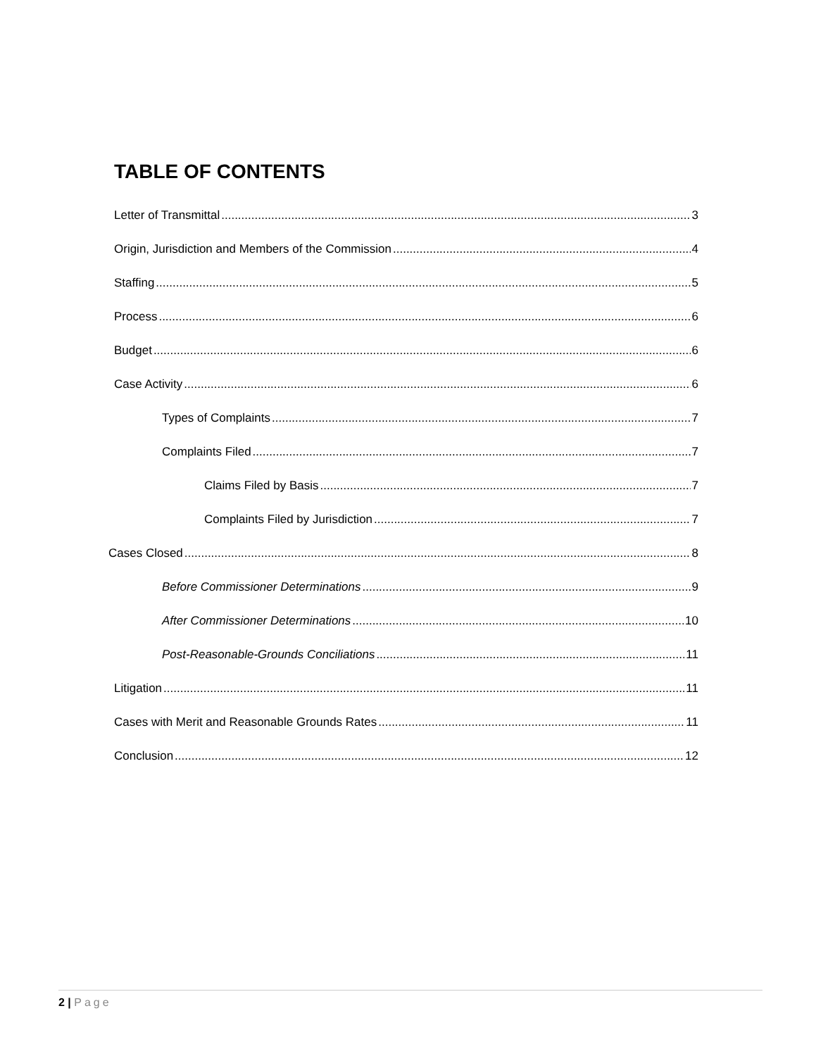TABLE OF CONTENTS
Letter of Transmittal 3
Origin, Jurisdiction and Members of the Commission 4
Staffing 5
Process 6
Budget 6
Case Activity 6
Types of Complaints 7
Complaints Filed 7
Claims Filed by Basis 7
Complaints Filed by Jurisdiction 7
Cases Closed 8
Before Commissioner Determinations 9
After Commissioner Determinations 10
Post-Reasonable-Grounds Conciliations 11
Litigation 11
Cases with Merit and Reasonable Grounds Rates 11
Conclusion 12
2 | Page